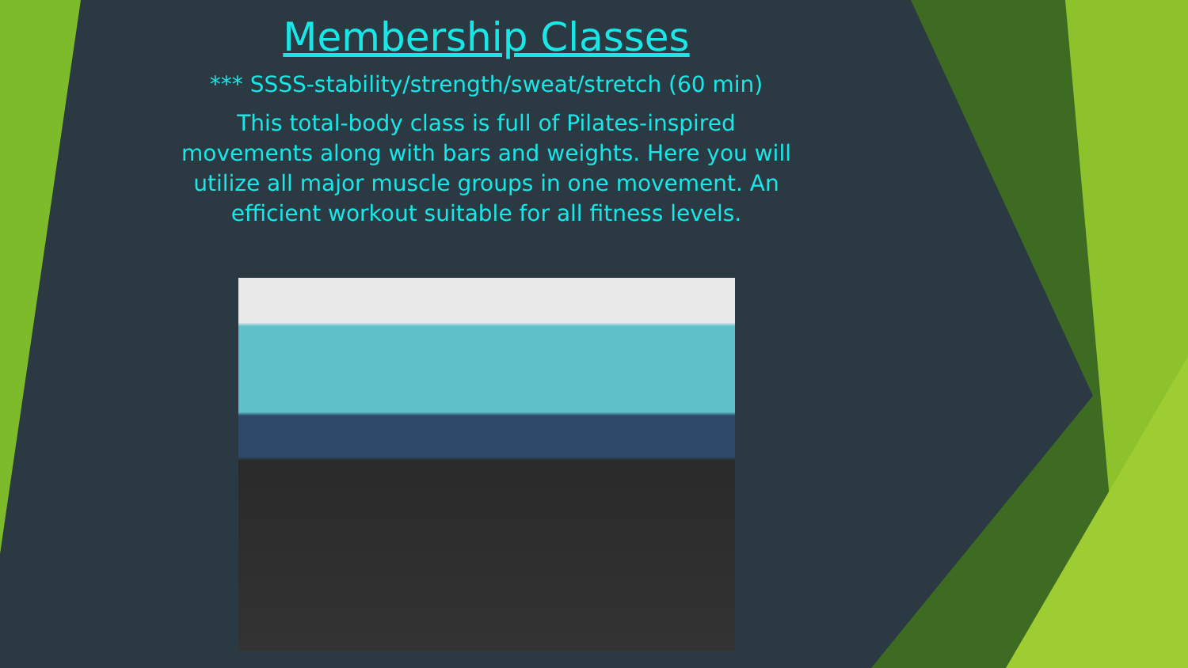Membership Classes
*** SSSS-stability/strength/sweat/stretch (60 min)
This total-body class is full of Pilates-inspired movements along with bars and weights. Here you will utilize all major muscle groups in one movement. An efficient workout suitable for all fitness levels.